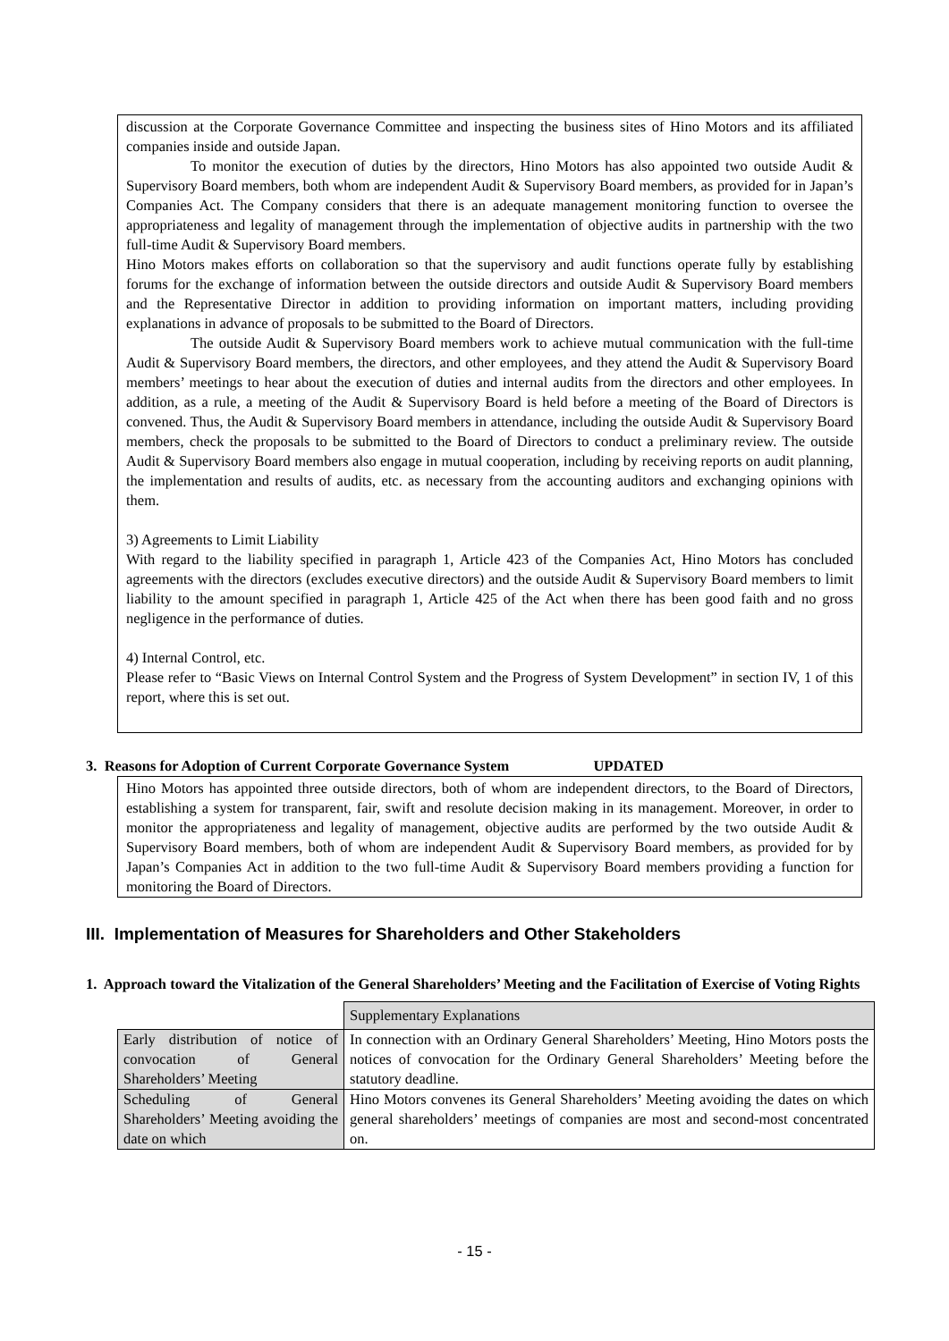discussion at the Corporate Governance Committee and inspecting the business sites of Hino Motors and its affiliated companies inside and outside Japan.
To monitor the execution of duties by the directors, Hino Motors has also appointed two outside Audit & Supervisory Board members, both whom are independent Audit & Supervisory Board members, as provided for in Japan’s Companies Act. The Company considers that there is an adequate management monitoring function to oversee the appropriateness and legality of management through the implementation of objective audits in partnership with the two full-time Audit & Supervisory Board members.
Hino Motors makes efforts on collaboration so that the supervisory and audit functions operate fully by establishing forums for the exchange of information between the outside directors and outside Audit & Supervisory Board members and the Representative Director in addition to providing information on important matters, including providing explanations in advance of proposals to be submitted to the Board of Directors.
The outside Audit & Supervisory Board members work to achieve mutual communication with the full-time Audit & Supervisory Board members, the directors, and other employees, and they attend the Audit & Supervisory Board members’ meetings to hear about the execution of duties and internal audits from the directors and other employees. In addition, as a rule, a meeting of the Audit & Supervisory Board is held before a meeting of the Board of Directors is convened. Thus, the Audit & Supervisory Board members in attendance, including the outside Audit & Supervisory Board members, check the proposals to be submitted to the Board of Directors to conduct a preliminary review. The outside Audit & Supervisory Board members also engage in mutual cooperation, including by receiving reports on audit planning, the implementation and results of audits, etc. as necessary from the accounting auditors and exchanging opinions with them.
3) Agreements to Limit Liability
With regard to the liability specified in paragraph 1, Article 423 of the Companies Act, Hino Motors has concluded agreements with the directors (excludes executive directors) and the outside Audit & Supervisory Board members to limit liability to the amount specified in paragraph 1, Article 425 of the Act when there has been good faith and no gross negligence in the performance of duties.
4) Internal Control, etc.
Please refer to “Basic Views on Internal Control System and the Progress of System Development” in section IV, 1 of this report, where this is set out.
3. Reasons for Adoption of Current Corporate Governance System UPDATED
Hino Motors has appointed three outside directors, both of whom are independent directors, to the Board of Directors, establishing a system for transparent, fair, swift and resolute decision making in its management. Moreover, in order to monitor the appropriateness and legality of management, objective audits are performed by the two outside Audit & Supervisory Board members, both of whom are independent Audit & Supervisory Board members, as provided for by Japan’s Companies Act in addition to the two full-time Audit & Supervisory Board members providing a function for monitoring the Board of Directors.
III. Implementation of Measures for Shareholders and Other Stakeholders
1. Approach toward the Vitalization of the General Shareholders’ Meeting and the Facilitation of Exercise of Voting Rights
| | Supplementary Explanations |
| Early distribution of notice of convocation of General Shareholders’ Meeting | In connection with an Ordinary General Shareholders’ Meeting, Hino Motors posts the notices of convocation for the Ordinary General Shareholders’ Meeting before the statutory deadline. |
| Scheduling of General Shareholders’ Meeting avoiding the date on which | Hino Motors convenes its General Shareholders’ Meeting avoiding the dates on which general shareholders’ meetings of companies are most and second-most concentrated on. |
- 15 -